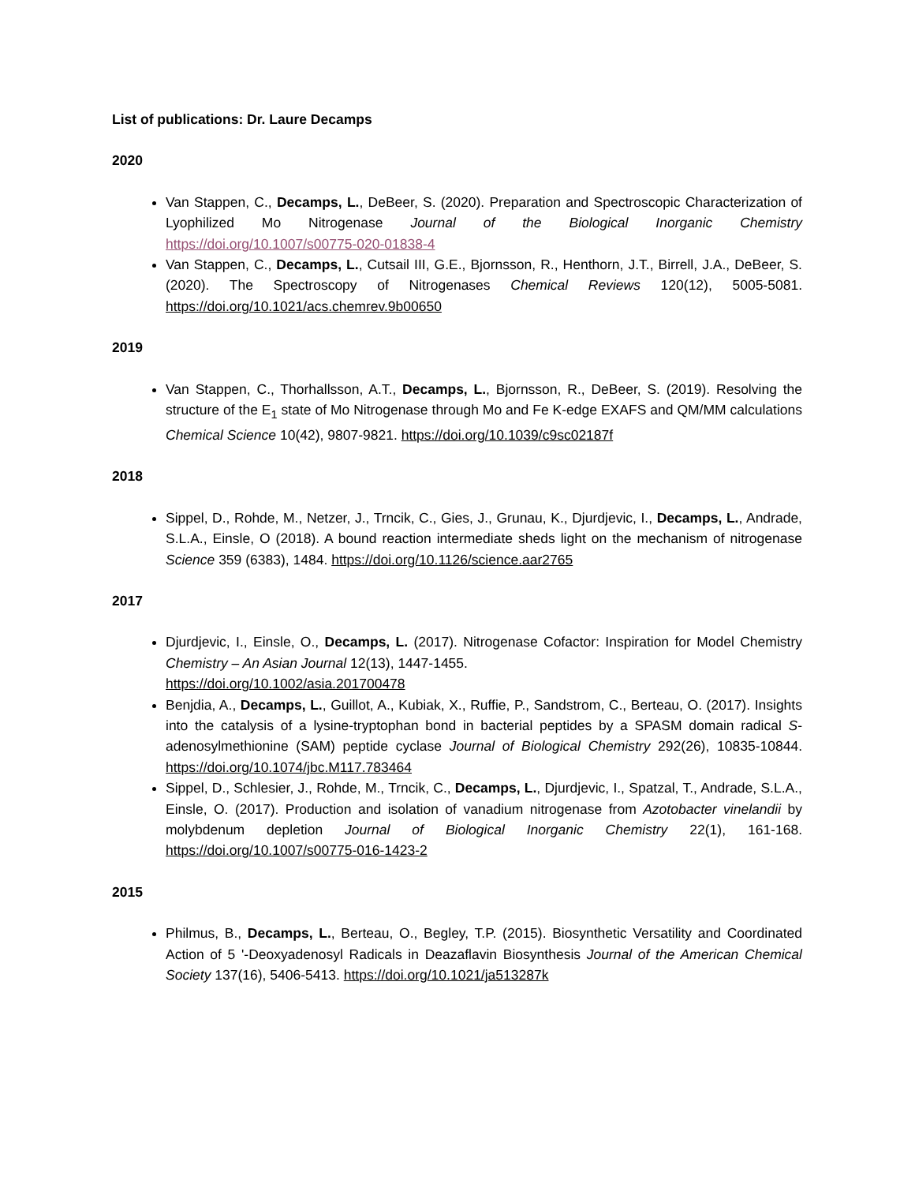List of publications: Dr. Laure Decamps
2020
Van Stappen, C., Decamps, L., DeBeer, S. (2020). Preparation and Spectroscopic Characterization of Lyophilized Mo Nitrogenase Journal of the Biological Inorganic Chemistry https://doi.org/10.1007/s00775-020-01838-4
Van Stappen, C., Decamps, L., Cutsail III, G.E., Bjornsson, R., Henthorn, J.T., Birrell, J.A., DeBeer, S. (2020). The Spectroscopy of Nitrogenases Chemical Reviews 120(12), 5005-5081. https://doi.org/10.1021/acs.chemrev.9b00650
2019
Van Stappen, C., Thorhallsson, A.T., Decamps, L., Bjornsson, R., DeBeer, S. (2019). Resolving the structure of the E<sub>1</sub> state of Mo Nitrogenase through Mo and Fe K-edge EXAFS and QM/MM calculations Chemical Science 10(42), 9807-9821. https://doi.org/10.1039/c9sc02187f
2018
Sippel, D., Rohde, M., Netzer, J., Trncik, C., Gies, J., Grunau, K., Djurdjevic, I., Decamps, L., Andrade, S.L.A., Einsle, O (2018). A bound reaction intermediate sheds light on the mechanism of nitrogenase Science 359 (6383), 1484. https://doi.org/10.1126/science.aar2765
2017
Djurdjevic, I., Einsle, O., Decamps, L. (2017). Nitrogenase Cofactor: Inspiration for Model Chemistry Chemistry – An Asian Journal 12(13), 1447-1455.
https://doi.org/10.1002/asia.201700478
Benjdia, A., Decamps, L., Guillot, A., Kubiak, X., Ruffie, P., Sandstrom, C., Berteau, O. (2017). Insights into the catalysis of a lysine-tryptophan bond in bacterial peptides by a SPASM domain radical S-adenosylmethionine (SAM) peptide cyclase Journal of Biological Chemistry 292(26), 10835-10844. https://doi.org/10.1074/jbc.M117.783464
Sippel, D., Schlesier, J., Rohde, M., Trncik, C., Decamps, L., Djurdjevic, I., Spatzal, T., Andrade, S.L.A., Einsle, O. (2017). Production and isolation of vanadium nitrogenase from Azotobacter vinelandii by molybdenum depletion Journal of Biological Inorganic Chemistry 22(1), 161-168. https://doi.org/10.1007/s00775-016-1423-2
2015
Philmus, B., Decamps, L., Berteau, O., Begley, T.P. (2015). Biosynthetic Versatility and Coordinated Action of 5 '-Deoxyadenosyl Radicals in Deazaflavin Biosynthesis Journal of the American Chemical Society 137(16), 5406-5413. https://doi.org/10.1021/ja513287k